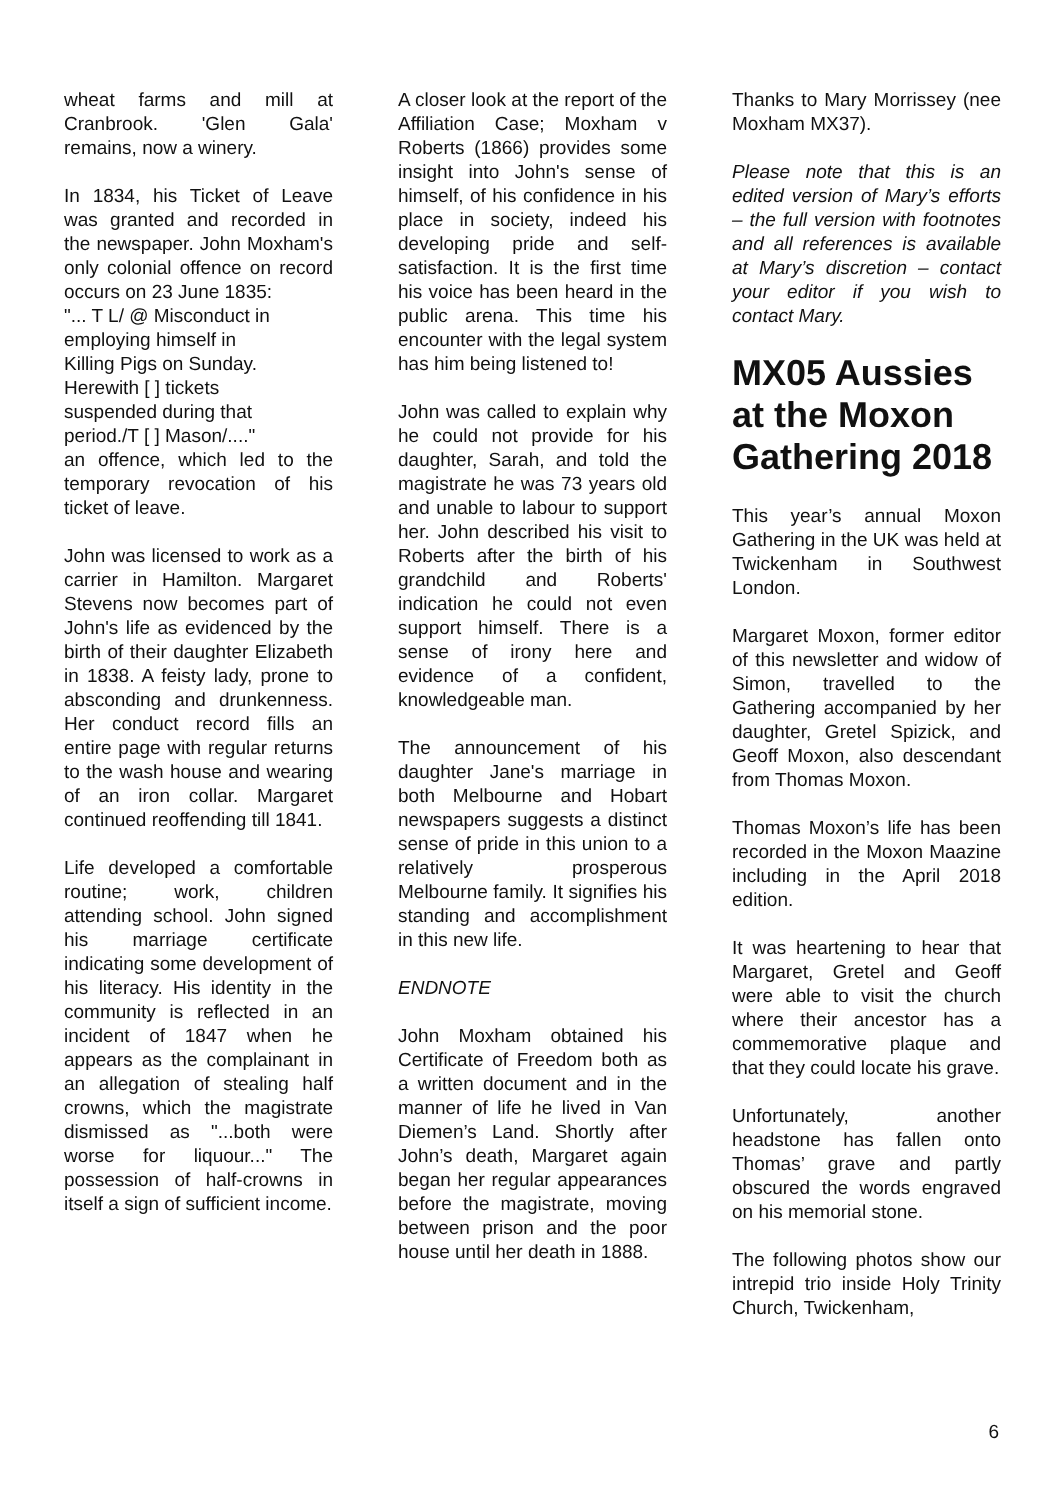wheat farms and mill at Cranbrook. 'Glen Gala' remains, now a winery.
In 1834, his Ticket of Leave was granted and recorded in the newspaper. John Moxham's only colonial offence on record occurs on 23 June 1835:
"... T L/ @ Misconduct in employing himself in Killing Pigs on Sunday. Herewith [ ] tickets suspended during that period./T [ ] Mason/...."
an offence, which led to the temporary revocation of his ticket of leave.
John was licensed to work as a carrier in Hamilton. Margaret Stevens now becomes part of John's life as evidenced by the birth of their daughter Elizabeth in 1838. A feisty lady, prone to absconding and drunkenness. Her conduct record fills an entire page with regular returns to the wash house and wearing of an iron collar. Margaret continued reoffending till 1841.
Life developed a comfortable routine; work, children attending school. John signed his marriage certificate indicating some development of his literacy. His identity in the community is reflected in an incident of 1847 when he appears as the complainant in an allegation of stealing half crowns, which the magistrate dismissed as "...both were worse for liquour..." The possession of half-crowns in itself a sign of sufficient income.
A closer look at the report of the Affiliation Case; Moxham v Roberts (1866) provides some insight into John's sense of himself, of his confidence in his place in society, indeed his developing pride and self-satisfaction. It is the first time his voice has been heard in the public arena. This time his encounter with the legal system has him being listened to!
John was called to explain why he could not provide for his daughter, Sarah, and told the magistrate he was 73 years old and unable to labour to support her. John described his visit to Roberts after the birth of his grandchild and Roberts' indication he could not even support himself. There is a sense of irony here and evidence of a confident, knowledgeable man.
The announcement of his daughter Jane's marriage in both Melbourne and Hobart newspapers suggests a distinct sense of pride in this union to a relatively prosperous Melbourne family. It signifies his standing and accomplishment in this new life.
ENDNOTE
John Moxham obtained his Certificate of Freedom both as a written document and in the manner of life he lived in Van Diemen’s Land. Shortly after John’s death, Margaret again began her regular appearances before the magistrate, moving between prison and the poor house until her death in 1888.
Thanks to Mary Morrissey (nee Moxham MX37).
Please note that this is an edited version of Mary’s efforts – the full version with footnotes and all references is available at Mary’s discretion – contact your editor if you wish to contact Mary.
MX05 Aussies at the Moxon Gathering 2018
This year’s annual Moxon Gathering in the UK was held at Twickenham in Southwest London.
Margaret Moxon, former editor of this newsletter and widow of Simon, travelled to the Gathering accompanied by her daughter, Gretel Spizick, and Geoff Moxon, also descendant from Thomas Moxon.
Thomas Moxon’s life has been recorded in the Moxon Maazine including in the April 2018 edition.
It was heartening to hear that Margaret, Gretel and Geoff were able to visit the church where their ancestor has a commemorative plaque and that they could locate his grave.
Unfortunately, another headstone has fallen onto Thomas’ grave and partly obscured the words engraved on his memorial stone.
The following photos show our intrepid trio inside Holy Trinity Church, Twickenham,
6